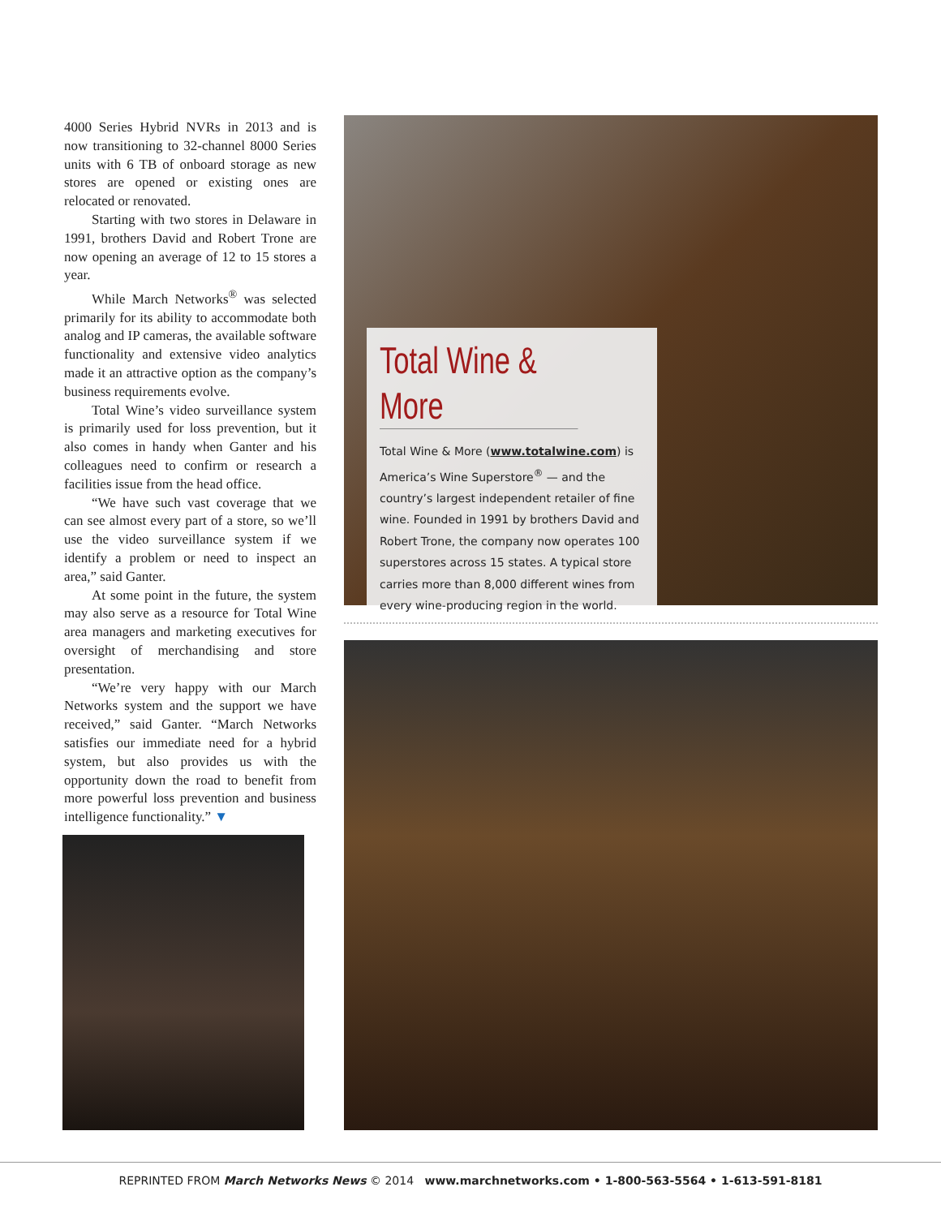4000 Series Hybrid NVRs in 2013 and is now transitioning to 32-channel 8000 Series units with 6 TB of onboard storage as new stores are opened or existing ones are relocated or renovated.
Starting with two stores in Delaware in 1991, brothers David and Robert Trone are now opening an average of 12 to 15 stores a year.
While March Networks<sup>®</sup> was selected primarily for its ability to accommodate both analog and IP cameras, the available software functionality and extensive video analytics made it an attractive option as the company’s business requirements evolve.
Total Wine’s video surveillance system is primarily used for loss prevention, but it also comes in handy when Ganter and his colleagues need to confirm or research a facilities issue from the head office.
“We have such vast coverage that we can see almost every part of a store, so we’ll use the video surveillance system if we identify a problem or need to inspect an area,” said Ganter.
At some point in the future, the system may also serve as a resource for Total Wine area managers and marketing executives for oversight of merchandising and store presentation.
“We’re very happy with our March Networks system and the support we have received,” said Ganter. “March Networks satisfies our immediate need for a hybrid system, but also provides us with the opportunity down the road to benefit from more powerful loss prevention and business intelligence functionality.” ▼
Total Wine & More
Total Wine & More (www.totalwine.com) is America’s Wine Superstore<sup>®</sup> — and the country’s largest independent retailer of fine wine. Founded in 1991 by brothers David and Robert Trone, the company now operates 100 superstores across 15 states. A typical store carries more than 8,000 different wines from every wine-producing region in the world.
REPRINTED FROM March Networks News © 2014 www.marchnetworks.com • 1-800-563-5564 • 1-613-591-8181